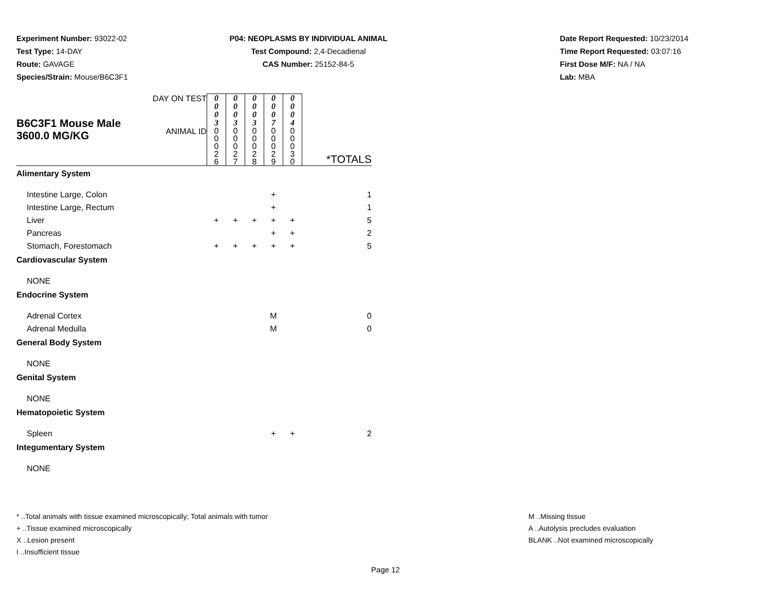Experiment Number: 93022-02
Test Type: 14-DAY
Route: GAVAGE
Species/Strain: Mouse/B6C3F1
P04: NEOPLASMS BY INDIVIDUAL ANIMAL
Test Compound: 2,4-Decadienal
CAS Number: 25152-84-5
Date Report Requested: 10/23/2014
Time Report Requested: 03:07:16
First Dose M/F: NA / NA
Lab: MBA
| B6C3F1 Mouse Male 3600.0 MG/KG | DAY ON TEST | 0 0 0 3 | 0 0 0 3 | 0 0 0 3 | 0 0 0 7 | 0 0 0 4 | |
| | ANIMAL ID | 0 0 0 2 6 | 0 0 0 2 7 | 0 0 0 2 8 | 0 0 0 2 9 | 0 0 0 3 0 | *TOTALS |
| Alimentary System | | | | | | | |
| Intestine Large, Colon | | | | | + | | 1 |
| Intestine Large, Rectum | | | | | + | | 1 |
| Liver | | + | + | + | + | + | 5 |
| Pancreas | | | | | + | + | 2 |
| Stomach, Forestomach | | + | + | + | + | + | 5 |
| Cardiovascular System | | | | | | | |
| NONE | | | | | | | |
| Endocrine System | | | | | | | |
| Adrenal Cortex | | | | | M | | 0 |
| Adrenal Medulla | | | | | M | | 0 |
| General Body System | | | | | | | |
| NONE | | | | | | | |
| Genital System | | | | | | | |
| NONE | | | | | | | |
| Hematopoietic System | | | | | | | |
| Spleen | | | | | + | + | 2 |
| Integumentary System | | | | | | | |
| NONE | | | | | | | |
* ..Total animals with tissue examined microscopically; Total animals with tumor
+ ..Tissue examined microscopically
X ..Lesion present
I ..Insufficient tissue
M ..Missing tissue
A ..Autolysis precludes evaluation
BLANK ..Not examined microscopically
Page 12